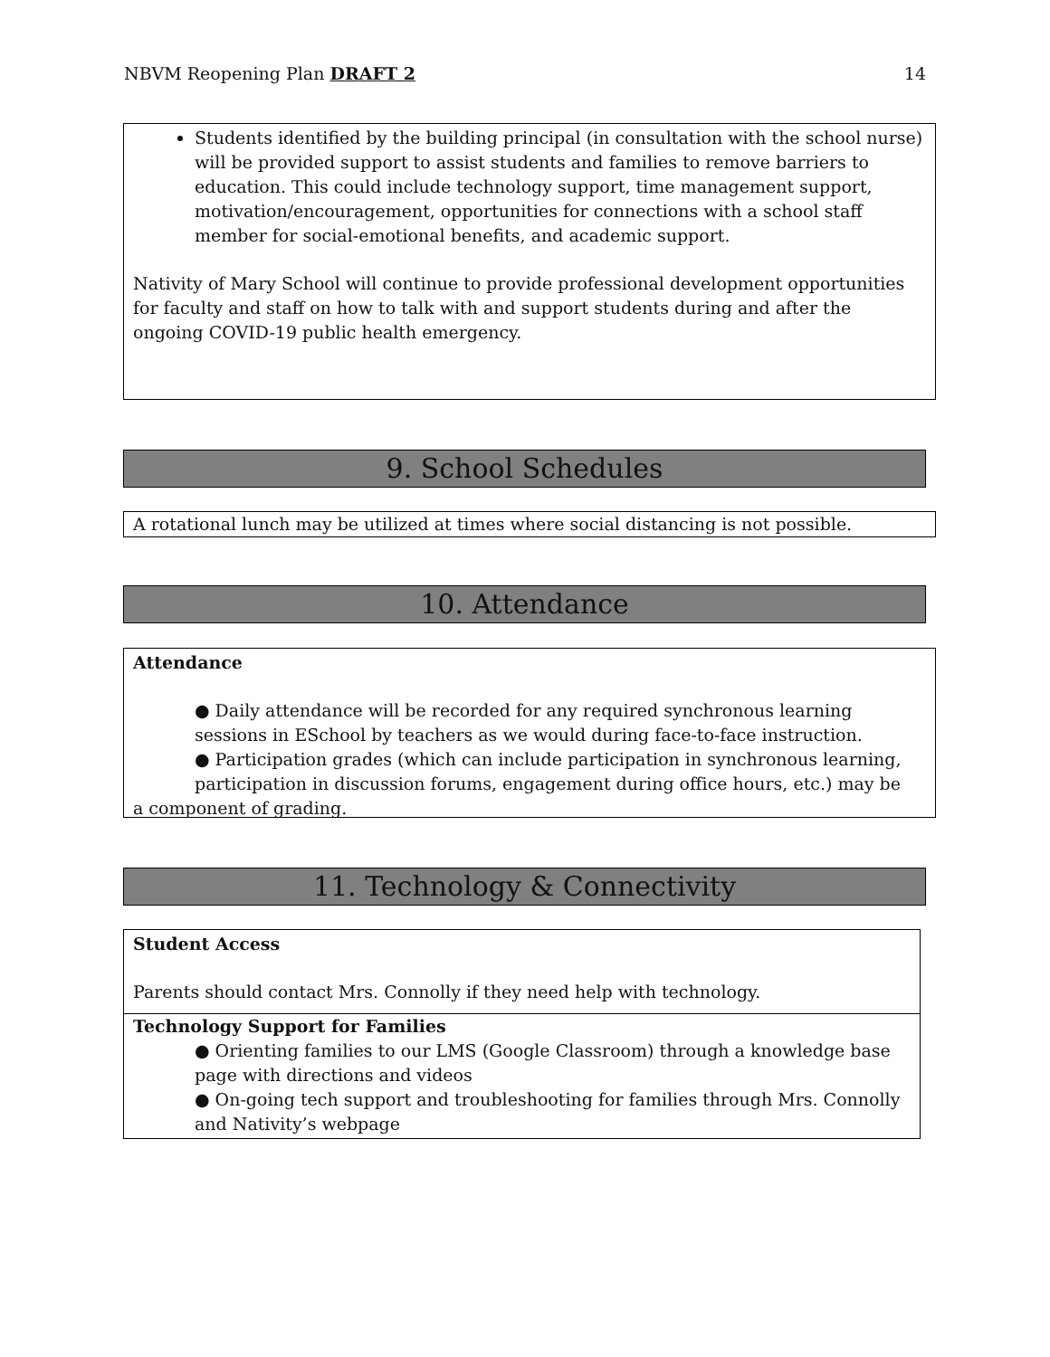NBVM Reopening Plan DRAFT 2 14
Students identified by the building principal (in consultation with the school nurse) will be provided support to assist students and families to remove barriers to education. This could include technology support, time management support, motivation/encouragement, opportunities for connections with a school staff member for social-emotional benefits, and academic support.
Nativity of Mary School will continue to provide professional development opportunities for faculty and staff on how to talk with and support students during and after the ongoing COVID-19 public health emergency.
9. School Schedules
A rotational lunch may be utilized at times where social distancing is not possible.
10. Attendance
Attendance
● Daily attendance will be recorded for any required synchronous learning sessions in ESchool by teachers as we would during face-to-face instruction.
● Participation grades (which can include participation in synchronous learning, participation in discussion forums, engagement during office hours, etc.) may be
a component of grading.
11. Technology & Connectivity
Student Access
Parents should contact Mrs. Connolly if they need help with technology.
Technology Support for Families
● Orienting families to our LMS (Google Classroom) through a knowledge base page with directions and videos
● On-going tech support and troubleshooting for families through Mrs. Connolly and Nativity’s webpage